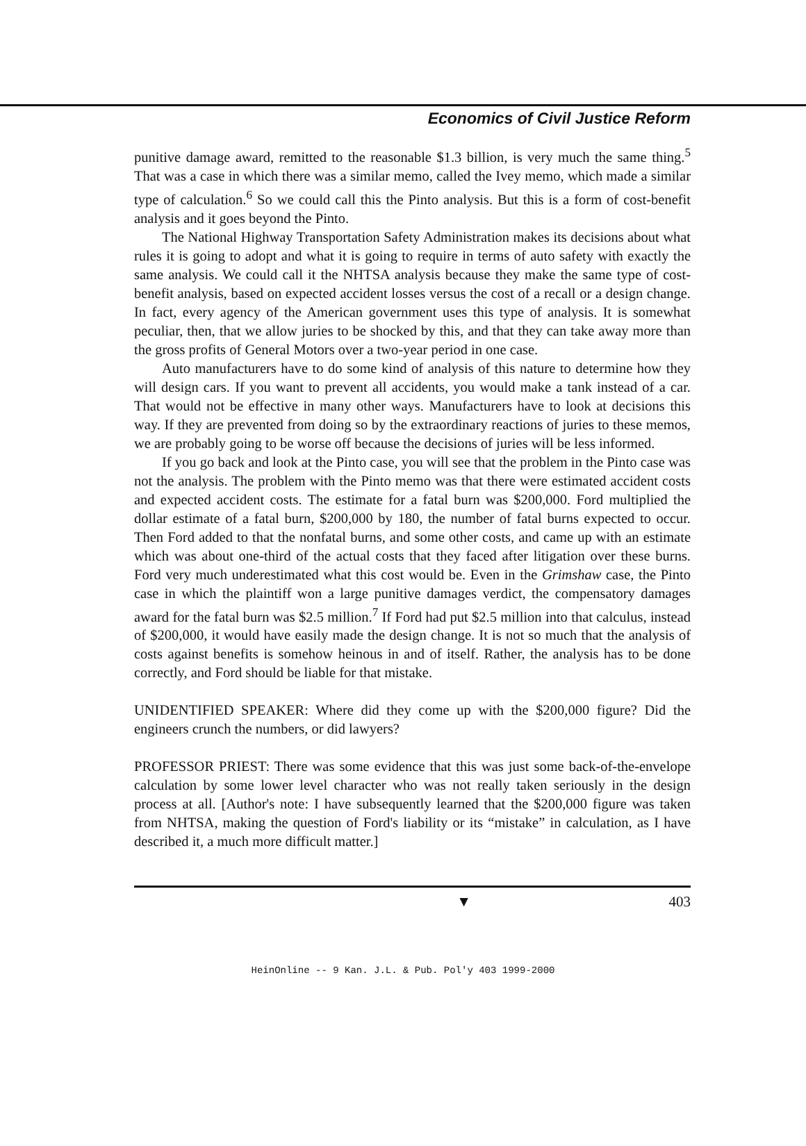Economics of Civil Justice Reform
punitive damage award, remitted to the reasonable $1.3 billion, is very much the same thing.<sup>5</sup> That was a case in which there was a similar memo, called the Ivey memo, which made a similar type of calculation.<sup>6</sup> So we could call this the Pinto analysis. But this is a form of cost-benefit analysis and it goes beyond the Pinto.
The National Highway Transportation Safety Administration makes its decisions about what rules it is going to adopt and what it is going to require in terms of auto safety with exactly the same analysis. We could call it the NHTSA analysis because they make the same type of cost-benefit analysis, based on expected accident losses versus the cost of a recall or a design change. In fact, every agency of the American government uses this type of analysis. It is somewhat peculiar, then, that we allow juries to be shocked by this, and that they can take away more than the gross profits of General Motors over a two-year period in one case.
Auto manufacturers have to do some kind of analysis of this nature to determine how they will design cars. If you want to prevent all accidents, you would make a tank instead of a car. That would not be effective in many other ways. Manufacturers have to look at decisions this way. If they are prevented from doing so by the extraordinary reactions of juries to these memos, we are probably going to be worse off because the decisions of juries will be less informed.
If you go back and look at the Pinto case, you will see that the problem in the Pinto case was not the analysis. The problem with the Pinto memo was that there were estimated accident costs and expected accident costs. The estimate for a fatal burn was $200,000. Ford multiplied the dollar estimate of a fatal burn, $200,000 by 180, the number of fatal burns expected to occur. Then Ford added to that the nonfatal burns, and some other costs, and came up with an estimate which was about one-third of the actual costs that they faced after litigation over these burns. Ford very much underestimated what this cost would be. Even in the Grimshaw case, the Pinto case in which the plaintiff won a large punitive damages verdict, the compensatory damages award for the fatal burn was $2.5 million.<sup>7</sup> If Ford had put $2.5 million into that calculus, instead of $200,000, it would have easily made the design change. It is not so much that the analysis of costs against benefits is somehow heinous in and of itself. Rather, the analysis has to be done correctly, and Ford should be liable for that mistake.
UNIDENTIFIED SPEAKER: Where did they come up with the $200,000 figure? Did the engineers crunch the numbers, or did lawyers?
PROFESSOR PRIEST: There was some evidence that this was just some back-of-the-envelope calculation by some lower level character who was not really taken seriously in the design process at all. [Author's note: I have subsequently learned that the $200,000 figure was taken from NHTSA, making the question of Ford's liability or its “mistake” in calculation, as I have described it, a much more difficult matter.]
▼ 403
HeinOnline -- 9 Kan. J.L. & Pub. Pol'y 403 1999-2000